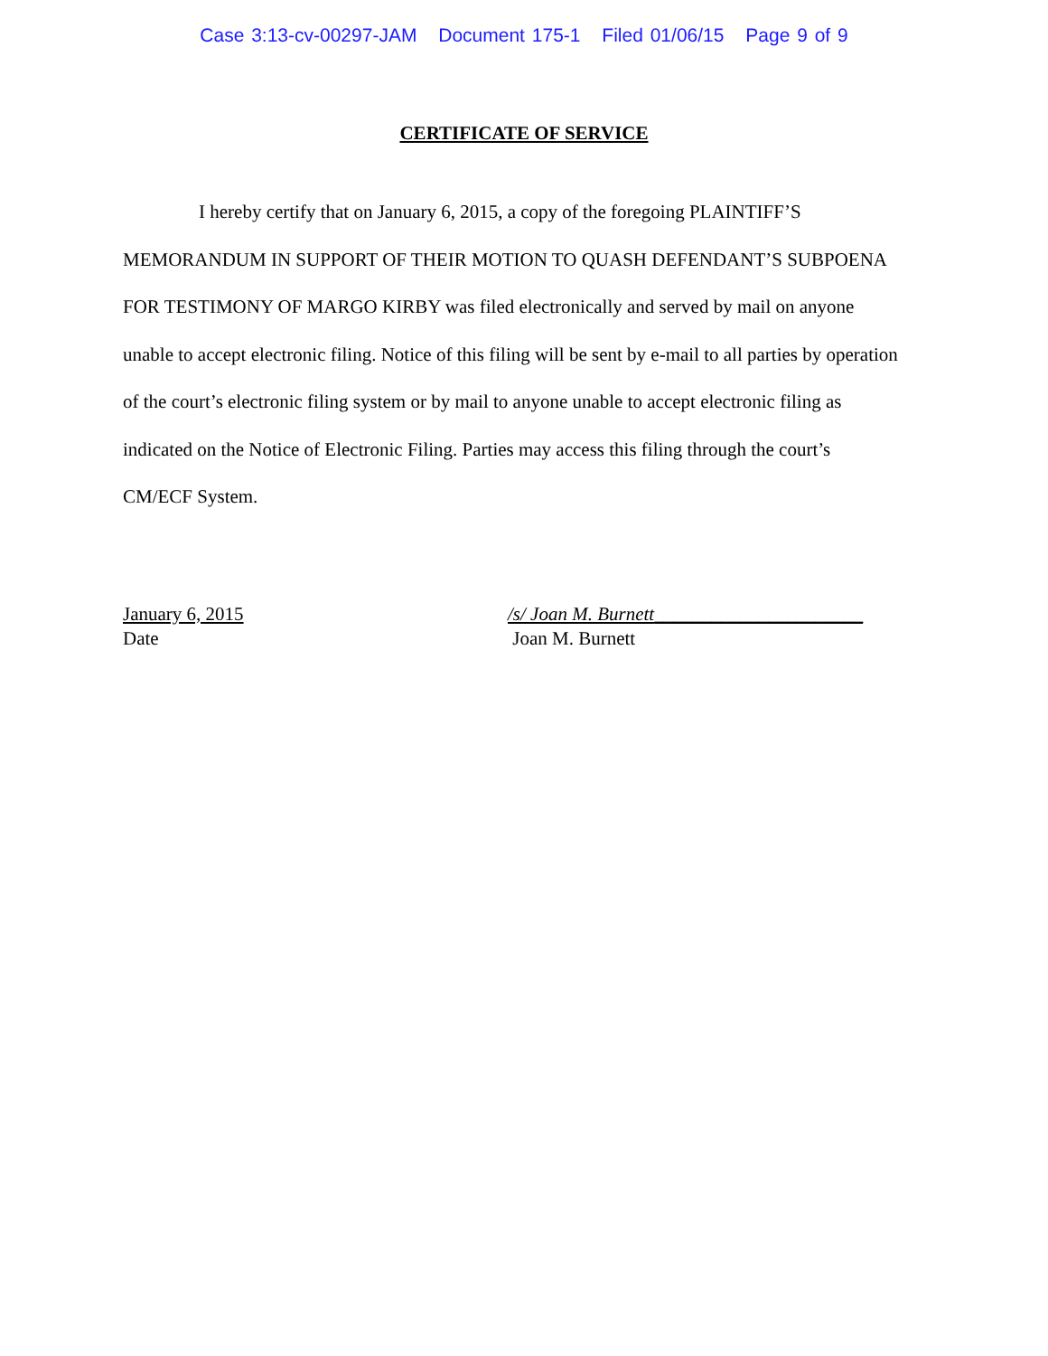Case 3:13-cv-00297-JAM Document 175-1 Filed 01/06/15 Page 9 of 9
CERTIFICATE OF SERVICE
I hereby certify that on January 6, 2015, a copy of the foregoing PLAINTIFF’S MEMORANDUM IN SUPPORT OF THEIR MOTION TO QUASH DEFENDANT’S SUBPOENA FOR TESTIMONY OF MARGO KIRBY was filed electronically and served by mail on anyone unable to accept electronic filing. Notice of this filing will be sent by e-mail to all parties by operation of the court’s electronic filing system or by mail to anyone unable to accept electronic filing as indicated on the Notice of Electronic Filing. Parties may access this filing through the court’s CM/ECF System.
January 6, 2015
Date
/s/ Joan M. Burnett______________________
Joan M. Burnett